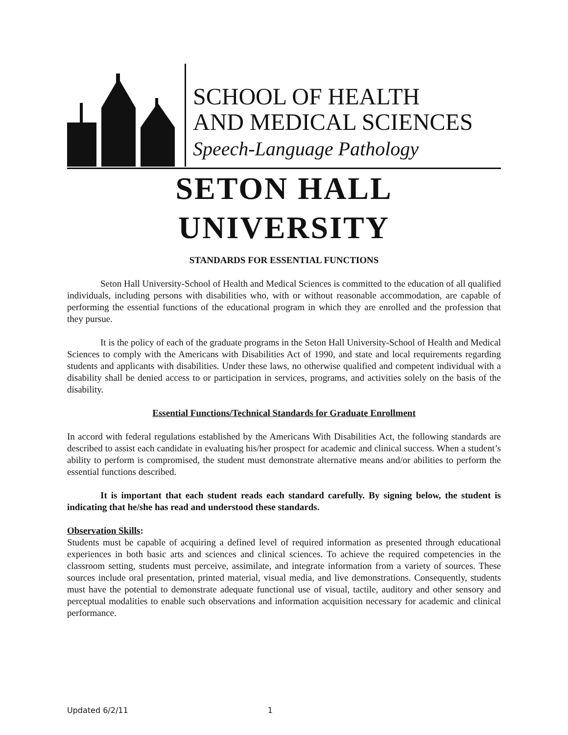SCHOOL OF HEALTH
AND MEDICAL SCIENCES
Speech-Language Pathology
SETON HALL UNIVERSITY
STANDARDS FOR ESSENTIAL FUNCTIONS
Seton Hall University-School of Health and Medical Sciences is committed to the education of all qualified individuals, including persons with disabilities who, with or without reasonable accommodation, are capable of performing the essential functions of the educational program in which they are enrolled and the profession that they pursue.
It is the policy of each of the graduate programs in the Seton Hall University-School of Health and Medical Sciences to comply with the Americans with Disabilities Act of 1990, and state and local requirements regarding students and applicants with disabilities. Under these laws, no otherwise qualified and competent individual with a disability shall be denied access to or participation in services, programs, and activities solely on the basis of the disability.
Essential Functions/Technical Standards for Graduate Enrollment
In accord with federal regulations established by the Americans With Disabilities Act, the following standards are described to assist each candidate in evaluating his/her prospect for academic and clinical success. When a student’s ability to perform is compromised, the student must demonstrate alternative means and/or abilities to perform the essential functions described.
It is important that each student reads each standard carefully. By signing below, the student is indicating that he/she has read and understood these standards.
Observation Skills:
Students must be capable of acquiring a defined level of required information as presented through educational experiences in both basic arts and sciences and clinical sciences. To achieve the required competencies in the classroom setting, students must perceive, assimilate, and integrate information from a variety of sources. These sources include oral presentation, printed material, visual media, and live demonstrations. Consequently, students must have the potential to demonstrate adequate functional use of visual, tactile, auditory and other sensory and perceptual modalities to enable such observations and information acquisition necessary for academic and clinical performance.
Updated 6/2/11 1